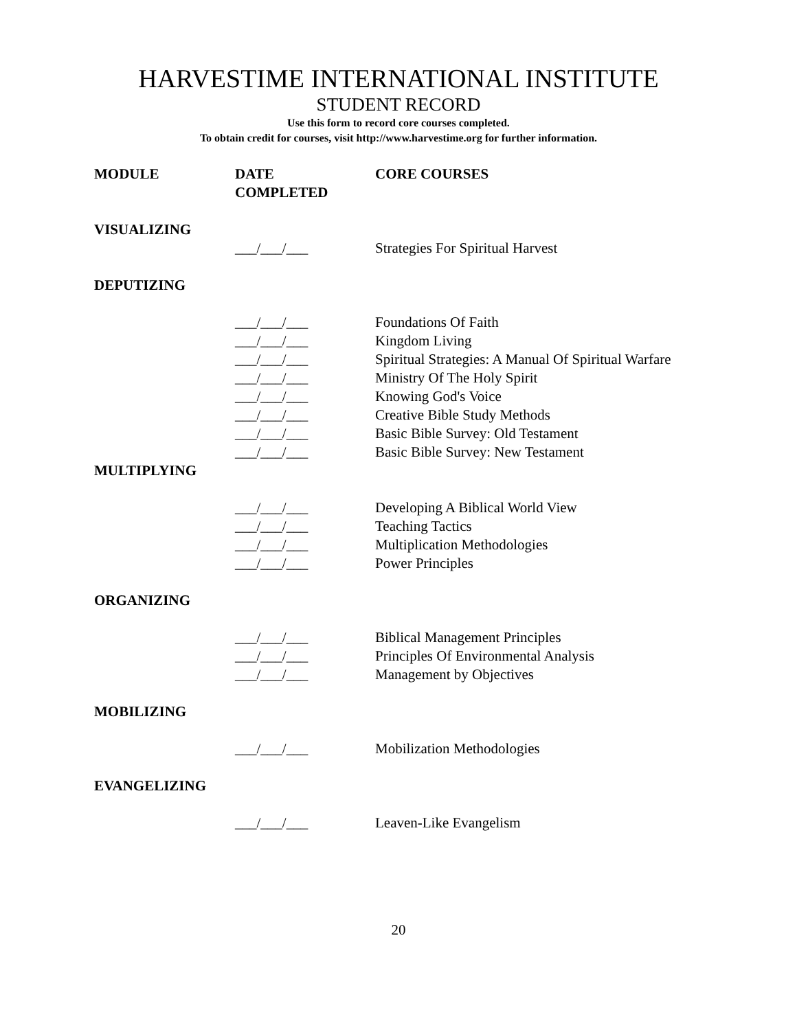HARVESTIME INTERNATIONAL INSTITUTE
STUDENT RECORD
Use this form to record core courses completed.
To obtain credit for courses, visit http://www.harvestime.org for further information.
| MODULE | DATE COMPLETED | CORE COURSES |
| --- | --- | --- |
| VISUALIZING | | |
| | ___/___/___ | Strategies For Spiritual Harvest |
| DEPUTIZING | | |
| | ___/___/___ | Foundations Of Faith |
| | ___/___/___ | Kingdom Living |
| | ___/___/___ | Spiritual Strategies: A Manual Of Spiritual Warfare |
| | ___/___/___ | Ministry Of The Holy Spirit |
| | ___/___/___ | Knowing God's Voice |
| | ___/___/___ | Creative Bible Study Methods |
| | ___/___/___ | Basic Bible Survey: Old Testament |
| | ___/___/___ | Basic Bible Survey: New Testament |
| MULTIPLYING | | |
| | ___/___/___ | Developing A Biblical World View |
| | ___/___/___ | Teaching Tactics |
| | ___/___/___ | Multiplication Methodologies |
| | ___/___/___ | Power Principles |
| ORGANIZING | | |
| | ___/___/___ | Biblical Management Principles |
| | ___/___/___ | Principles Of Environmental Analysis |
| | ___/___/___ | Management by Objectives |
| MOBILIZING | | |
| | ___/___/___ | Mobilization Methodologies |
| EVANGELIZING | | |
| | ___/___/___ | Leaven-Like Evangelism |
20